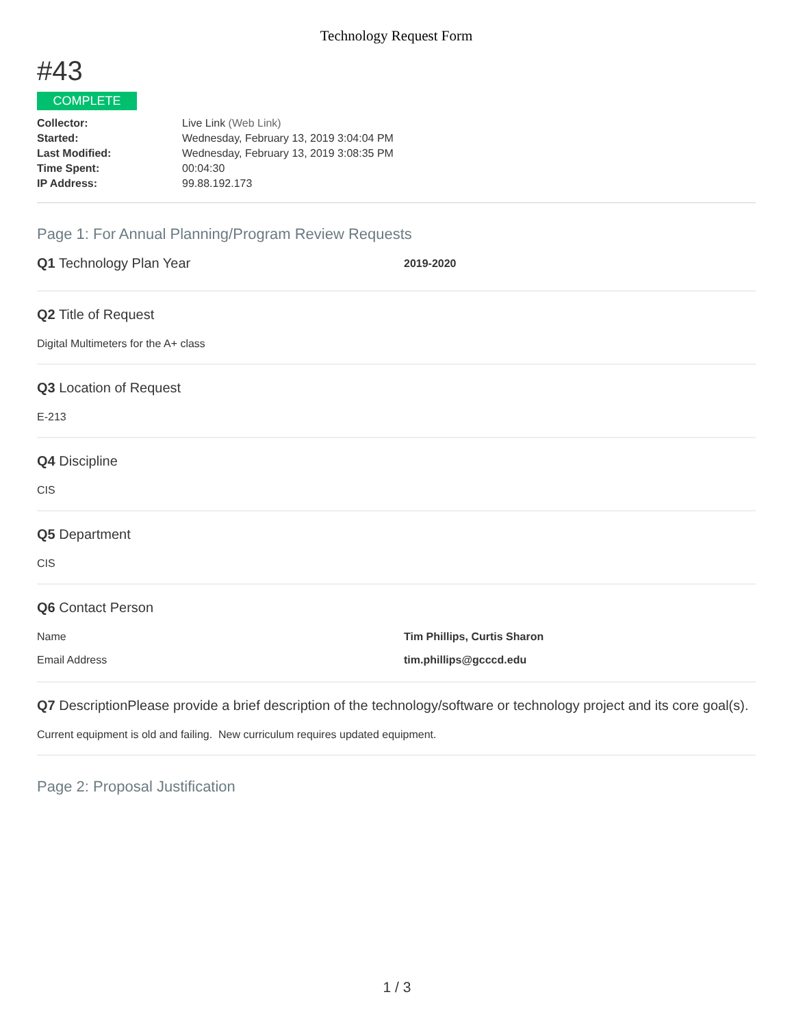Technology Request Form
#43
COMPLETE
| Collector: | Live Link (Web Link) |
| Started: | Wednesday, February 13, 2019 3:04:04 PM |
| Last Modified: | Wednesday, February 13, 2019 3:08:35 PM |
| Time Spent: | 00:04:30 |
| IP Address: | 99.88.192.173 |
Page 1: For Annual Planning/Program Review Requests
Q1 Technology Plan Year
2019-2020
Q2 Title of Request
Digital Multimeters for the A+ class
Q3 Location of Request
E-213
Q4 Discipline
CIS
Q5 Department
CIS
Q6 Contact Person
Name Tim Phillips, Curtis Sharon
Email Address tim.phillips@gcccd.edu
Q7 DescriptionPlease provide a brief description of the technology/software or technology project and its core goal(s).
Current equipment is old and failing. New curriculum requires updated equipment.
Page 2: Proposal Justification
1 / 3